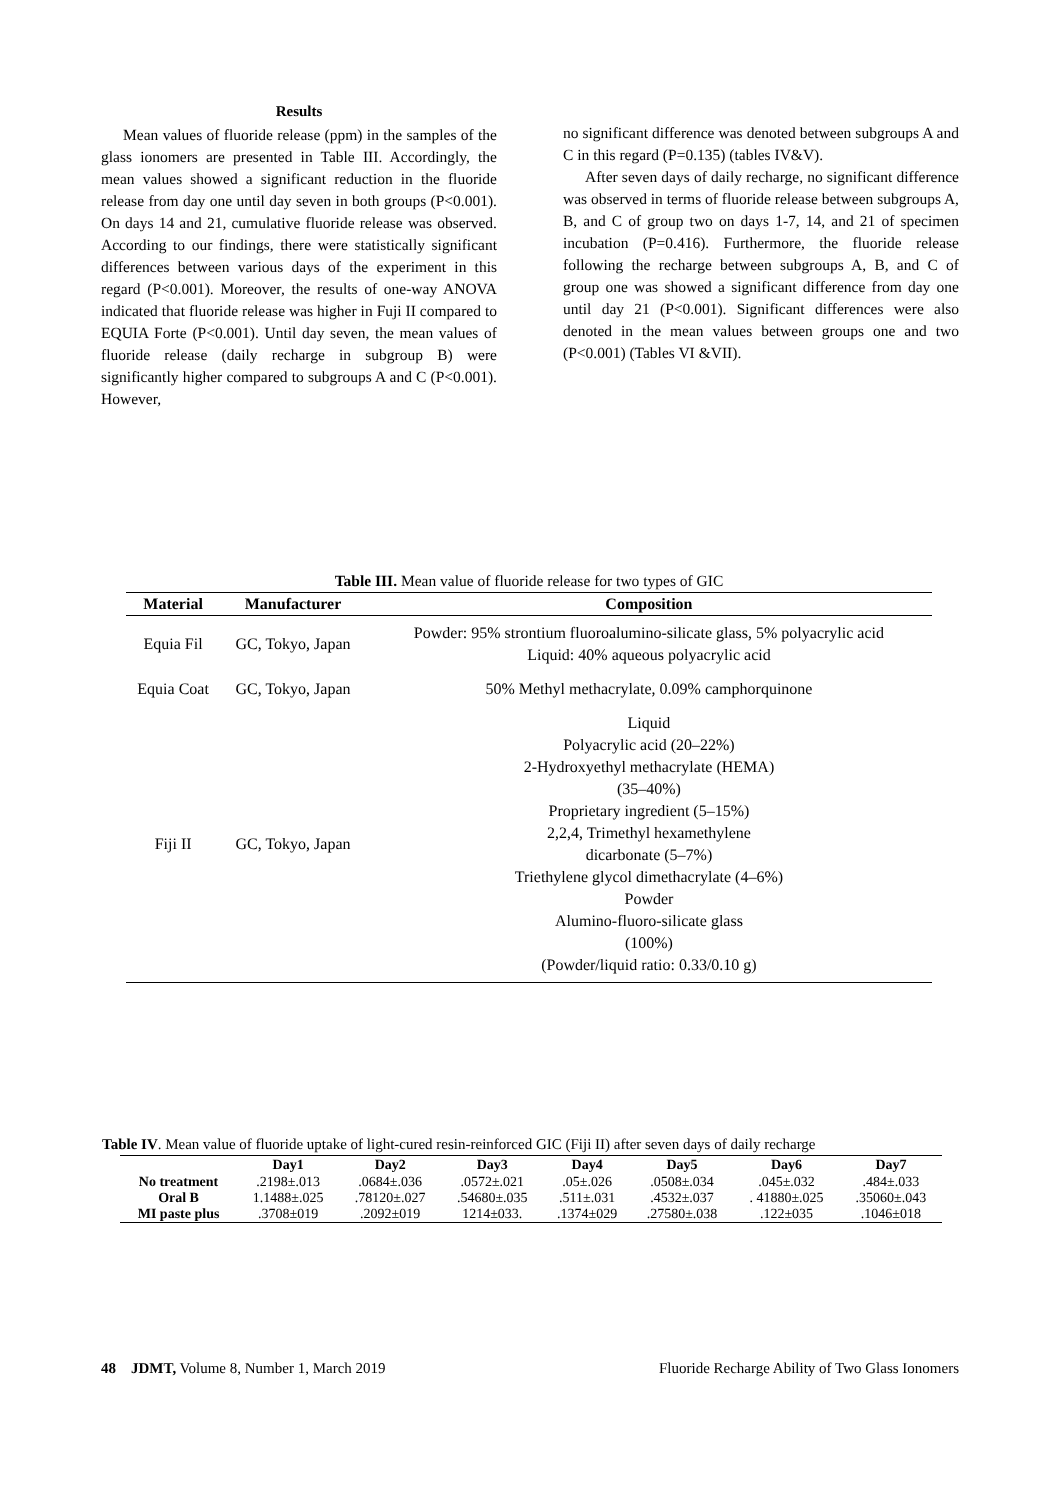Results
Mean values of fluoride release (ppm) in the samples of the glass ionomers are presented in Table III. Accordingly, the mean values showed a significant reduction in the fluoride release from day one until day seven in both groups (P<0.001). On days 14 and 21, cumulative fluoride release was observed. According to our findings, there were statistically significant differences between various days of the experiment in this regard (P<0.001). Moreover, the results of one-way ANOVA indicated that fluoride release was higher in Fuji II compared to EQUIA Forte (P<0.001). Until day seven, the mean values of fluoride release (daily recharge in subgroup B) were significantly higher compared to subgroups A and C (P<0.001). However,
no significant difference was denoted between subgroups A and C in this regard (P=0.135) (tables IV&V).
After seven days of daily recharge, no significant difference was observed in terms of fluoride release between subgroups A, B, and C of group two on days 1-7, 14, and 21 of specimen incubation (P=0.416). Furthermore, the fluoride release following the recharge between subgroups A, B, and C of group one was showed a significant difference from day one until day 21 (P<0.001). Significant differences were also denoted in the mean values between groups one and two (P<0.001) (Tables VI &VII).
Table III. Mean value of fluoride release for two types of GIC
| Material | Manufacturer | Composition |
| --- | --- | --- |
| Equia Fil | GC, Tokyo, Japan | Powder: 95% strontium fluoroalumino-silicate glass, 5% polyacrylic acid Liquid: 40% aqueous polyacrylic acid |
| Equia Coat | GC, Tokyo, Japan | 50% Methyl methacrylate, 0.09% camphorquinone |
| Fiji II | GC, Tokyo, Japan | Liquid Polyacrylic acid (20–22%) 2-Hydroxyethyl methacrylate (HEMA) (35–40%) Proprietary ingredient (5–15%) 2,2,4, Trimethyl hexamethylene dicarbonate (5–7%) Triethylene glycol dimethacrylate (4–6%) Powder Alumino-fluoro-silicate glass (100%) (Powder/liquid ratio: 0.33/0.10 g) |
Table IV. Mean value of fluoride uptake of light-cured resin-reinforced GIC (Fiji II) after seven days of daily recharge
| | Day1 | Day2 | Day3 | Day4 | Day5 | Day6 | Day7 |
| --- | --- | --- | --- | --- | --- | --- | --- |
| No treatment | .2198±.013 | .0684±.036 | .0572±.021 | .05±.026 | .0508±.034 | .045±.032 | .484±.033 |
| Oral B | 1.1488±.025 | .78120±.027 | .54680±.035 | .511±.031 | .4532±.037 | . 41880±.025 | .35060±.043 |
| MI paste plus | .3708±019 | .2092±019 | 1214±033. | .1374±029 | .27580±.038 | .122±035 | .1046±018 |
48 JDMT, Volume 8, Number 1, March 2019 Fluoride Recharge Ability of Two Glass Ionomers